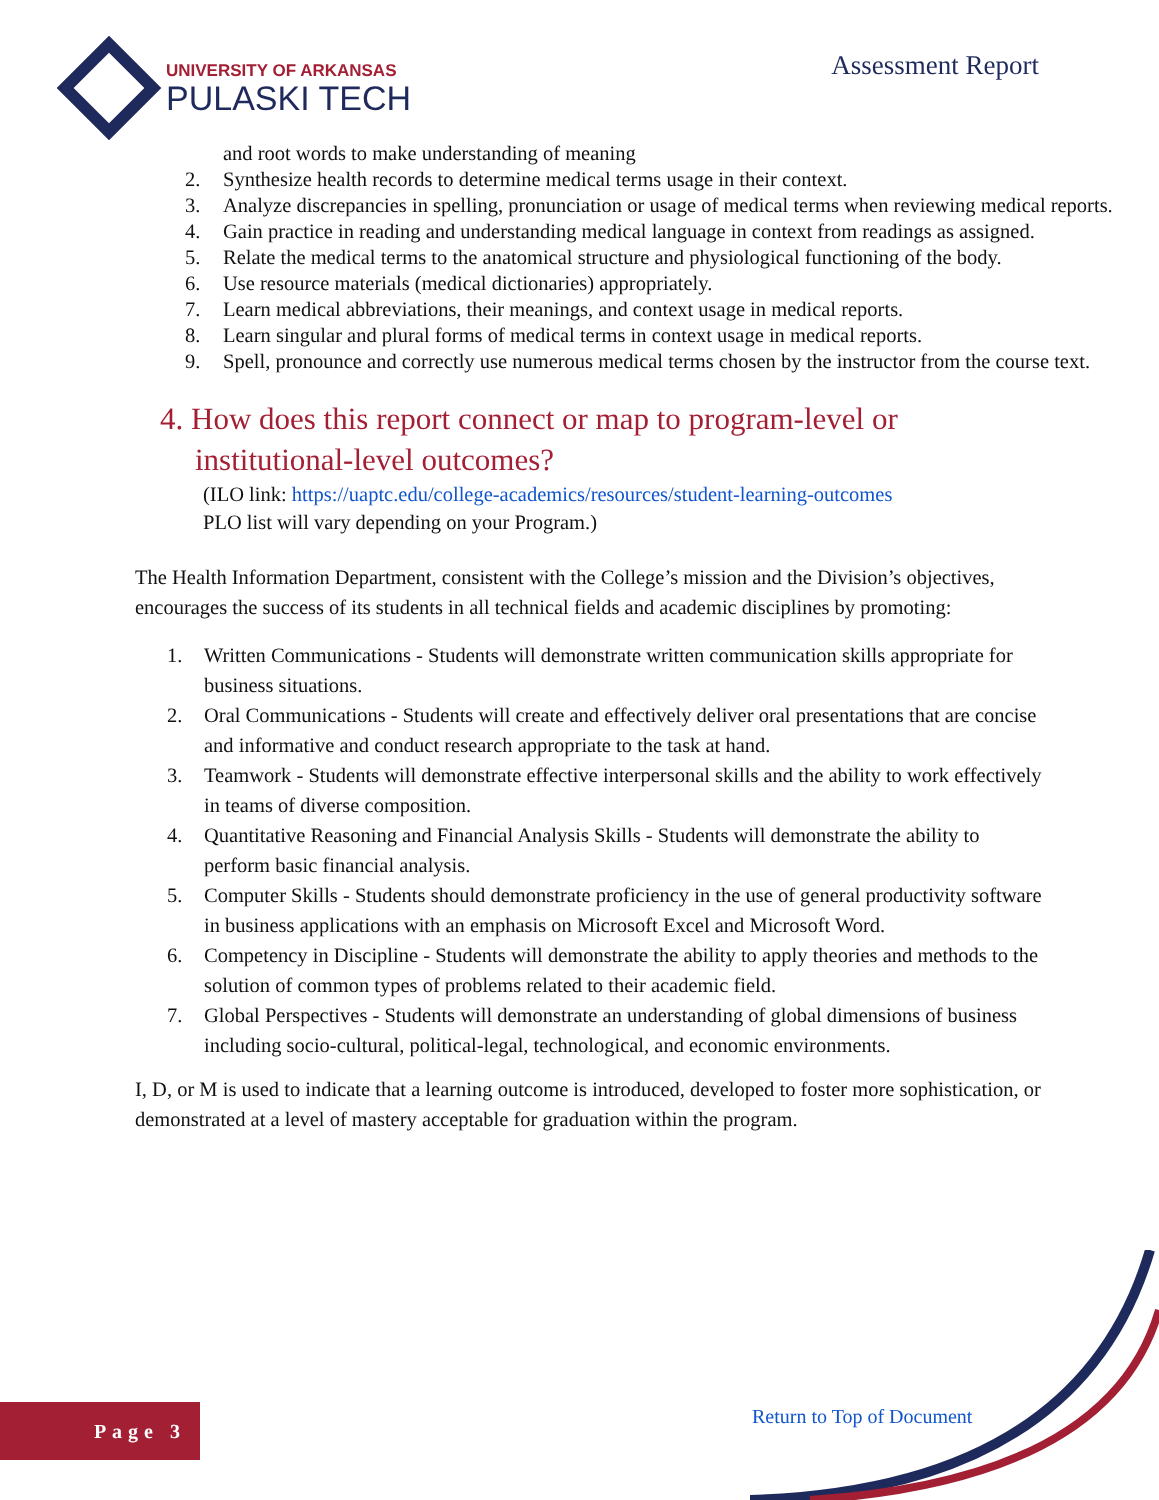UNIVERSITY OF ARKANSAS
PULASKI TECH
Assessment Report
and root words to make understanding of meaning
2. Synthesize health records to determine medical terms usage in their context.
3. Analyze discrepancies in spelling, pronunciation or usage of medical terms when reviewing medical reports.
4. Gain practice in reading and understanding medical language in context from readings as assigned.
5. Relate the medical terms to the anatomical structure and physiological functioning of the body.
6. Use resource materials (medical dictionaries) appropriately.
7. Learn medical abbreviations, their meanings, and context usage in medical reports.
8. Learn singular and plural forms of medical terms in context usage in medical reports.
9. Spell, pronounce and correctly use numerous medical terms chosen by the instructor from the course text.
4. How does this report connect or map to program-level or institutional-level outcomes?
(ILO link: https://uaptc.edu/college-academics/resources/student-learning-outcomes
PLO list will vary depending on your Program.)
The Health Information Department, consistent with the College’s mission and the Division’s objectives, encourages the success of its students in all technical fields and academic disciplines by promoting:
1. Written Communications - Students will demonstrate written communication skills appropriate for business situations.
2. Oral Communications - Students will create and effectively deliver oral presentations that are concise and informative and conduct research appropriate to the task at hand.
3. Teamwork - Students will demonstrate effective interpersonal skills and the ability to work effectively in teams of diverse composition.
4. Quantitative Reasoning and Financial Analysis Skills - Students will demonstrate the ability to perform basic financial analysis.
5. Computer Skills - Students should demonstrate proficiency in the use of general productivity software in business applications with an emphasis on Microsoft Excel and Microsoft Word.
6. Competency in Discipline - Students will demonstrate the ability to apply theories and methods to the solution of common types of problems related to their academic field.
7. Global Perspectives - Students will demonstrate an understanding of global dimensions of business including socio-cultural, political-legal, technological, and economic environments.
I, D, or M is used to indicate that a learning outcome is introduced, developed to foster more sophistication, or demonstrated at a level of mastery acceptable for graduation within the program.
Page 3 Return to Top of Document